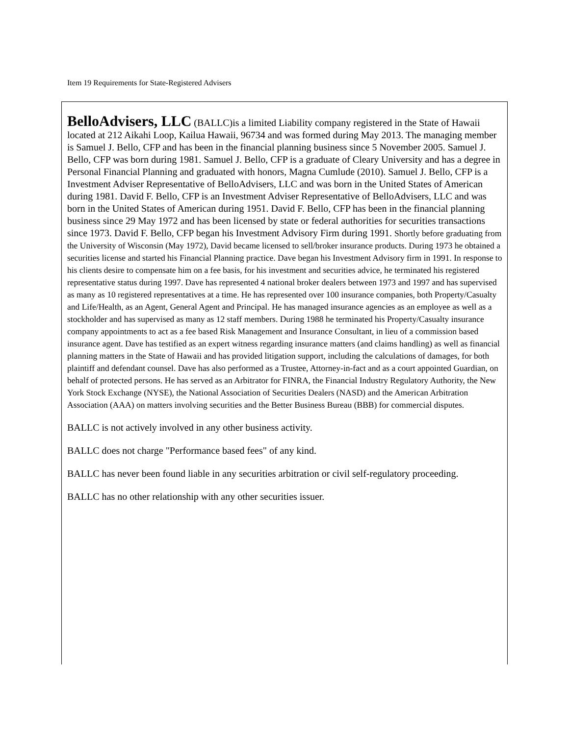Item 19 Requirements for State-Registered Advisers
BelloAdvisers, LLC (BALLC)is a limited Liability company registered in the State of Hawaii located at 212 Aikahi Loop, Kailua Hawaii, 96734 and was formed during May 2013. The managing member is Samuel J. Bello, CFP and has been in the financial planning business since 5 November 2005. Samuel J. Bello, CFP was born during 1981. Samuel J. Bello, CFP is a graduate of Cleary University and has a degree in Personal Financial Planning and graduated with honors, Magna Cumlude (2010). Samuel J. Bello, CFP is a Investment Adviser Representative of BelloAdvisers, LLC and was born in the United States of American during 1981. David F. Bello, CFP is an Investment Adviser Representative of BelloAdvisers, LLC and was born in the United States of American during 1951. David F. Bello, CFP has been in the financial planning business since 29 May 1972 and has been licensed by state or federal authorities for securities transactions since 1973. David F. Bello, CFP began his Investment Advisory Firm during 1991. Shortly before graduating from the University of Wisconsin (May 1972), David became licensed to sell/broker insurance products. During 1973 he obtained a securities license and started his Financial Planning practice. Dave began his Investment Advisory firm in 1991. In response to his clients desire to compensate him on a fee basis, for his investment and securities advice, he terminated his registered representative status during 1997. Dave has represented 4 national broker dealers between 1973 and 1997 and has supervised as many as 10 registered representatives at a time. He has represented over 100 insurance companies, both Property/Casualty and Life/Health, as an Agent, General Agent and Principal. He has managed insurance agencies as an employee as well as a stockholder and has supervised as many as 12 staff members. During 1988 he terminated his Property/Casualty insurance company appointments to act as a fee based Risk Management and Insurance Consultant, in lieu of a commission based insurance agent. Dave has testified as an expert witness regarding insurance matters (and claims handling) as well as financial planning matters in the State of Hawaii and has provided litigation support, including the calculations of damages, for both plaintiff and defendant counsel. Dave has also performed as a Trustee, Attorney-in-fact and as a court appointed Guardian, on behalf of protected persons. He has served as an Arbitrator for FINRA, the Financial Industry Regulatory Authority, the New York Stock Exchange (NYSE), the National Association of Securities Dealers (NASD) and the American Arbitration Association (AAA) on matters involving securities and the Better Business Bureau (BBB) for commercial disputes.
BALLC is not actively involved in any other business activity.
BALLC does not charge "Performance based fees" of any kind.
BALLC has never been found liable in any securities arbitration or civil self-regulatory proceeding.
BALLC has no other relationship with any other securities issuer.